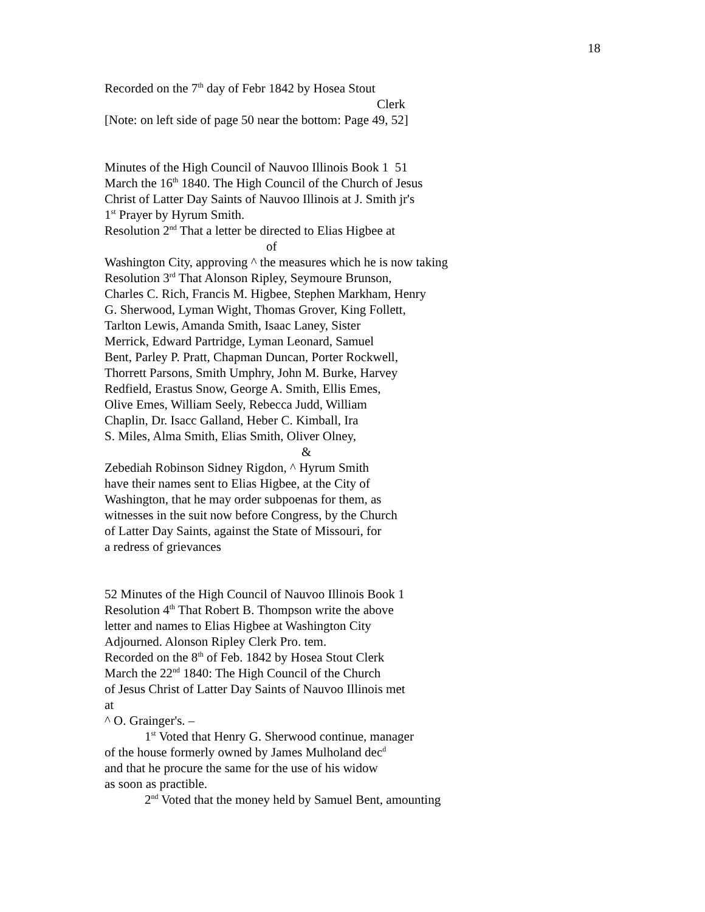18
Recorded on the 7<sup>th</sup> day of Febr 1842 by Hosea Stout
Clerk
[Note: on left side of page 50 near the bottom: Page 49, 52]
Minutes of the High Council of Nauvoo Illinois Book 1 51
March the 16<sup>th</sup> 1840. The High Council of the Church of Jesus
Christ of Latter Day Saints of Nauvoo Illinois at J. Smith jr's
1<sup>st</sup> Prayer by Hyrum Smith.
Resolution 2<sup>nd</sup> That a letter be directed to Elias Higbee at
of
Washington City, approving ^ the measures which he is now taking
Resolution 3<sup>rd</sup> That Alonson Ripley, Seymoure Brunson,
Charles C. Rich, Francis M. Higbee, Stephen Markham, Henry
G. Sherwood, Lyman Wight, Thomas Grover, King Follett,
Tarlton Lewis, Amanda Smith, Isaac Laney, Sister
Merrick, Edward Partridge, Lyman Leonard, Samuel
Bent, Parley P. Pratt, Chapman Duncan, Porter Rockwell,
Thorrett Parsons, Smith Umphry, John M. Burke, Harvey
Redfield, Erastus Snow, George A. Smith, Ellis Emes,
Olive Emes, William Seely, Rebecca Judd, William
Chaplin, Dr. Isacc Galland, Heber C. Kimball, Ira
S. Miles, Alma Smith, Elias Smith, Oliver Olney,
&
Zebediah Robinson Sidney Rigdon, ^ Hyrum Smith
have their names sent to Elias Higbee, at the City of
Washington, that he may order subpoenas for them, as
witnesses in the suit now before Congress, by the Church
of Latter Day Saints, against the State of Missouri, for
a redress of grievances
52 Minutes of the High Council of Nauvoo Illinois Book 1
Resolution 4<sup>th</sup> That Robert B. Thompson write the above
letter and names to Elias Higbee at Washington City
Adjourned. Alonson Ripley Clerk Pro. tem.
Recorded on the 8<sup>th</sup> of Feb. 1842 by Hosea Stout Clerk
March the 22<sup>nd</sup> 1840: The High Council of the Church
of Jesus Christ of Latter Day Saints of Nauvoo Illinois met
at
^ O. Grainger's. –
1<sup>st</sup> Voted that Henry G. Sherwood continue, manager
of the house formerly owned by James Mulholand dec<sup>d</sup>
and that he procure the same for the use of his widow
as soon as practible.
2<sup>nd</sup> Voted that the money held by Samuel Bent, amounting